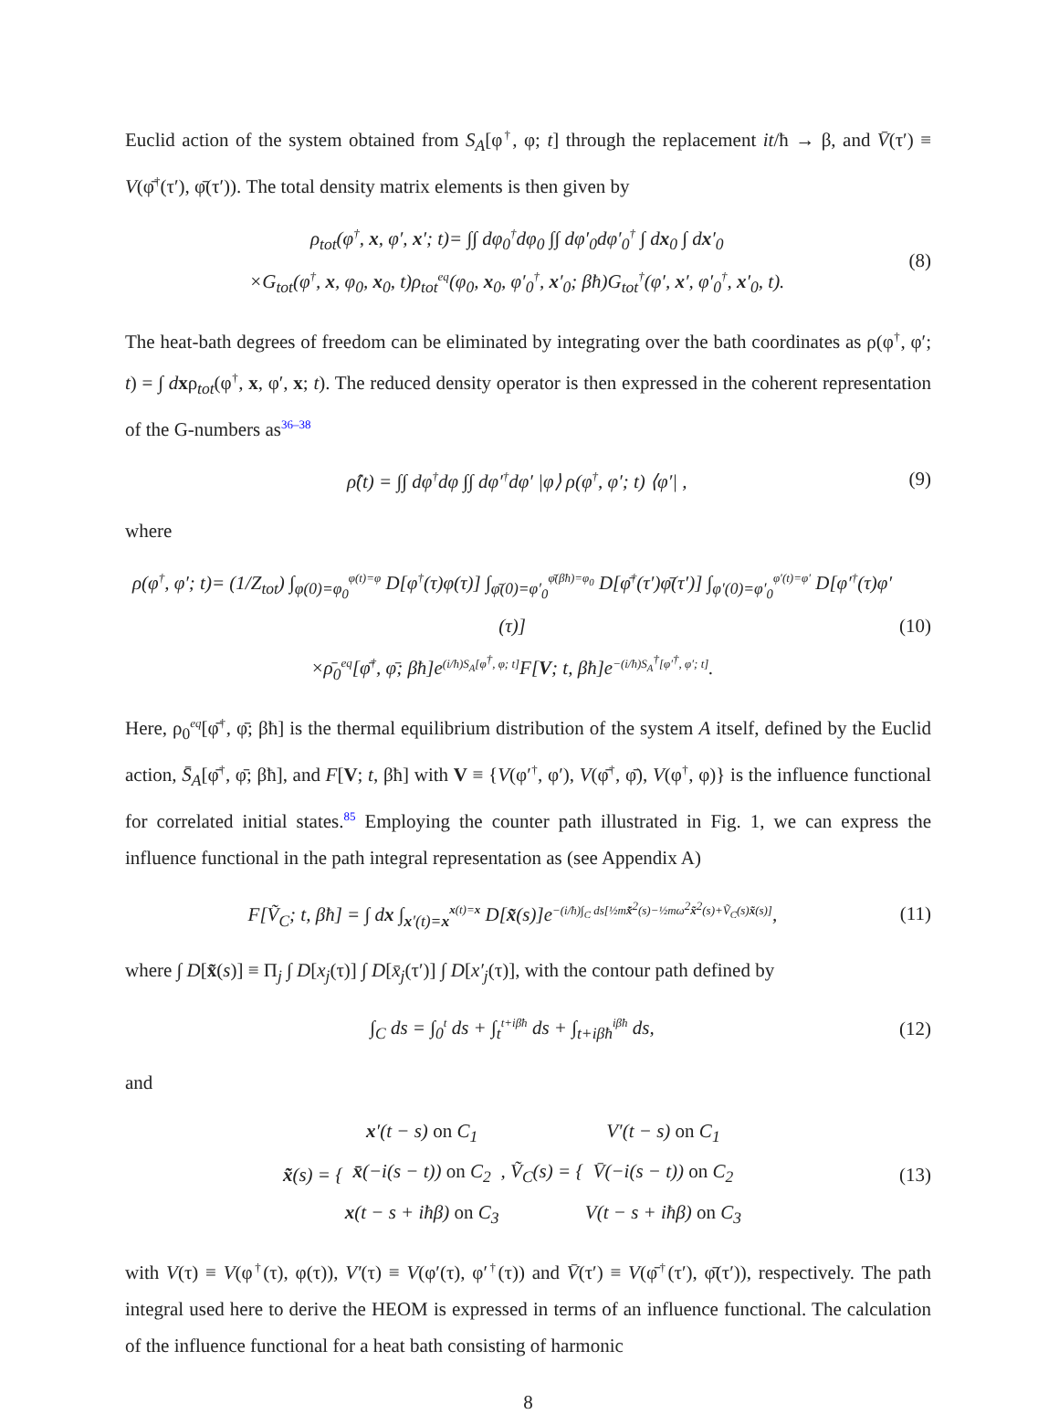Euclid action of the system obtained from S<sub>A</sub>[φ<sup>†</sup>, φ; t] through the replacement it/ħ → β, and V̄(τ′) ≡ V(φ̄<sup>†</sup>(τ′), φ̄(τ′)). The total density matrix elements is then given by
ρ<sub>tot</sub>(φ<sup>†</sup>, x, φ′, x′; t)= ∫∫ dφ<sub>0</sub><sup>†</sup>dφ<sub>0</sub> ∫∫ dφ′<sub>0</sub>dφ′<sub>0</sub><sup>†</sup> ∫ dx<sub>0</sub> ∫ dx′<sub>0</sub>
×G<sub>tot</sub>(φ<sup>†</sup>, x, φ<sub>0</sub>, x<sub>0</sub>, t)ρ<sub>tot</sub><sup>eq</sup>(φ<sub>0</sub>, x<sub>0</sub>, φ′<sub>0</sub><sup>†</sup>, x′<sub>0</sub>; βħ)G<sub>tot</sub><sup>†</sup>(φ′, x′, φ′<sub>0</sub><sup>†</sup>, x′<sub>0</sub>, t).
(8)
The heat-bath degrees of freedom can be eliminated by integrating over the bath coordinates as ρ(φ<sup>†</sup>, φ′; t) = ∫ dxρ<sub>tot</sub>(φ<sup>†</sup>, x, φ′, x; t). The reduced density operator is then expressed in the coherent representation of the G-numbers as<sup>36–38</sup>
ρ̂(t) = ∫∫ dφ<sup>†</sup>dφ ∫∫ dφ′<sup>†</sup>dφ′ |φ⟩ ρ(φ<sup>†</sup>, φ′; t) ⟨φ′| ,
(9)
where
ρ(φ<sup>†</sup>, φ′; t)= (1/Z<sub>tot</sub>) ∫<sub>φ(0)=φ<sub>0</sub></sub><sup>φ(t)=φ</sup> D[φ<sup>†</sup>(τ)φ(τ)] ∫<sub>φ̄(0)=φ′<sub>0</sub></sub><sup>φ̄(βħ)=φ<sub>0</sub></sup> D[φ̄<sup>†</sup>(τ′)φ̄(τ′)] ∫<sub>φ′(0)=φ′<sub>0</sub></sub><sup>φ′(t)=φ′</sup> D[φ′<sup>†</sup>(τ)φ′(τ)]
×ρ̄<sub>0</sub><sup>eq</sup>[φ̄<sup>†</sup>, φ̄; βħ]e<sup>(i/ħ)S<sub>A</sub>[φ<sup>†</sup>, φ; t]</sup>F[V; t, βħ]e<sup>−(i/ħ)S<sub>A</sub><sup>†</sup>[φ′<sup>†</sup>, φ′; t]</sup>.
(10)
Here, ρ<sub>0</sub><sup>eq</sup>[φ̄<sup>†</sup>, φ̄; βħ] is the thermal equilibrium distribution of the system A itself, defined by the Euclid action, S̄<sub>A</sub>[φ̄<sup>†</sup>, φ̄; βħ], and F[V; t, βħ] with V ≡ {V(φ′<sup>†</sup>, φ′), V(φ̄<sup>†</sup>, φ̄), V(φ<sup>†</sup>, φ)} is the influence functional for correlated initial states.<sup>85</sup> Employing the counter path illustrated in Fig. 1, we can express the influence functional in the path integral representation as (see Appendix A)
F[Ṽ<sub>C</sub>; t, βħ] = ∫ dx ∫<sub>x′(t)=x</sub><sup>x(t)=x</sup> D[x̃(s)]e<sup>−(i/ħ)∫<sub>C</sub> ds[½mx̃̇<sup>2</sup>(s)−½mω<sup>2</sup>x̃<sup>2</sup>(s)+Ṽ<sub>C</sub>(s)x̃(s)]</sup>,
(11)
where ∫ D[x̃(s)] ≡ Π<sub>j</sub> ∫ D[x<sub>j</sub>(τ)] ∫ D[x̄<sub>j</sub>(τ′)] ∫ D[x′<sub>j</sub>(τ)], with the contour path defined by
∫<sub>C</sub> ds = ∫<sub>0</sub><sup>t</sup> ds + ∫<sub>t</sub><sup>t+iβħ</sup> ds + ∫<sub>t+iβħ</sub><sup>iβħ</sup> ds,
(12)
and
| x̃ (s) = { | x ′(t − s) on C<sub>1</sub> | , Ṽ<sub>C</sub>(s) = { | V′(t − s) on C<sub>1</sub> |
| | x̄ (−i(s − t)) on C<sub>2</sub> | | V̄(−i(s − t)) on C<sub>2</sub> |
| | x (t − s + iħβ) on C<sub>3</sub> | | V(t − s + iħβ) on C<sub>3</sub> |
(13)
with V(τ) ≡ V(φ<sup>†</sup>(τ), φ(τ)), V′(τ) ≡ V(φ′(τ), φ′<sup>†</sup>(τ)) and V̄(τ′) ≡ V(φ̄<sup>†</sup>(τ′), φ̄(τ′)), respectively. The path integral used here to derive the HEOM is expressed in terms of an influence functional. The calculation of the influence functional for a heat bath consisting of harmonic
8